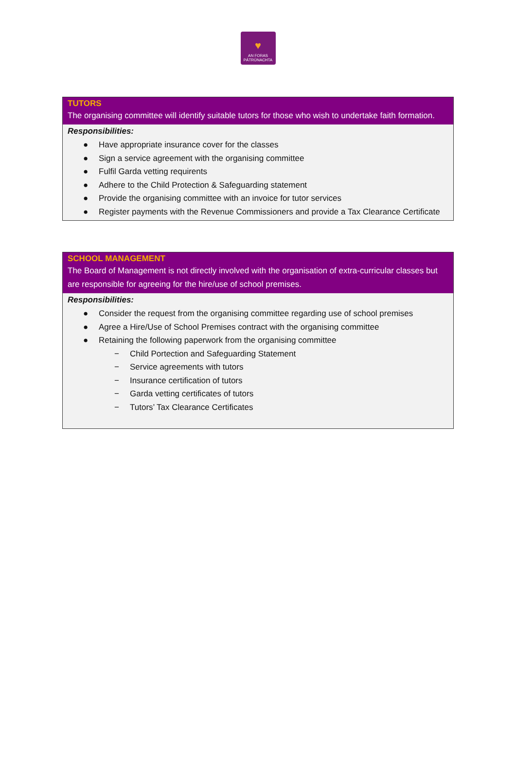♥
AN FORAS
PÁTRÚNACHTA
TUTORS
The organising committee will identify suitable tutors for those who wish to undertake faith formation.
Responsibilities:
● Have appropriate insurance cover for the classes
● Sign a service agreement with the organising committee
● Fulfil Garda vetting requirents
● Adhere to the Child Protection & Safeguarding statement
● Provide the organising committee with an invoice for tutor services
● Register payments with the Revenue Commissioners and provide a Tax Clearance Certificate
SCHOOL MANAGEMENT
The Board of Management is not directly involved with the organisation of extra-curricular classes but are responsible for agreeing for the hire/use of school premises.
Responsibilities:
● Consider the request from the organising committee regarding use of school premises
● Agree a Hire/Use of School Premises contract with the organising committee
● Retaining the following paperwork from the organising committee
− Child Portection and Safeguarding Statement
− Service agreements with tutors
− Insurance certification of tutors
− Garda vetting certificates of tutors
− Tutors’ Tax Clearance Certificates